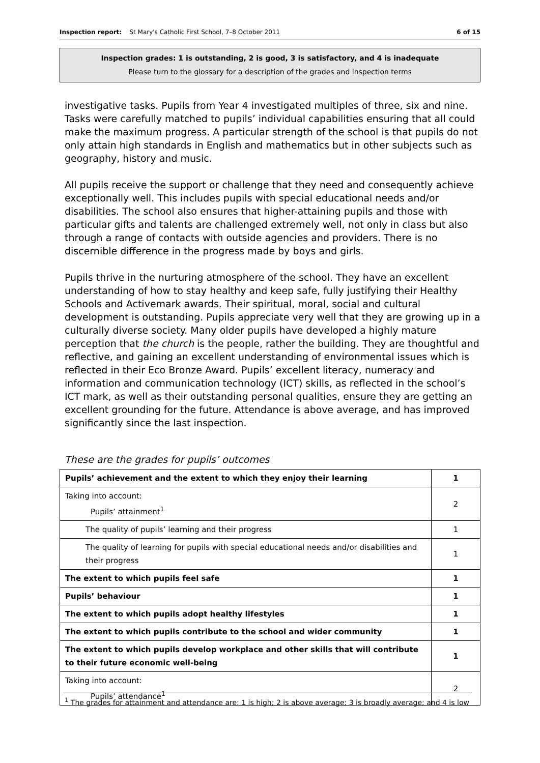Inspection report: St Mary's Catholic First School, 7–8 October 2011 6 of 15
Inspection grades: 1 is outstanding, 2 is good, 3 is satisfactory, and 4 is inadequate
Please turn to the glossary for a description of the grades and inspection terms
investigative tasks. Pupils from Year 4 investigated multiples of three, six and nine. Tasks were carefully matched to pupils’ individual capabilities ensuring that all could make the maximum progress. A particular strength of the school is that pupils do not only attain high standards in English and mathematics but in other subjects such as geography, history and music.
All pupils receive the support or challenge that they need and consequently achieve exceptionally well. This includes pupils with special educational needs and/or disabilities. The school also ensures that higher-attaining pupils and those with particular gifts and talents are challenged extremely well, not only in class but also through a range of contacts with outside agencies and providers. There is no discernible difference in the progress made by boys and girls.
Pupils thrive in the nurturing atmosphere of the school. They have an excellent understanding of how to stay healthy and keep safe, fully justifying their Healthy Schools and Activemark awards. Their spiritual, moral, social and cultural development is outstanding. Pupils appreciate very well that they are growing up in a culturally diverse society. Many older pupils have developed a highly mature perception that the church is the people, rather the building. They are thoughtful and reflective, and gaining an excellent understanding of environmental issues which is reflected in their Eco Bronze Award. Pupils’ excellent literacy, numeracy and information and communication technology (ICT) skills, as reflected in the school’s ICT mark, as well as their outstanding personal qualities, ensure they are getting an excellent grounding for the future. Attendance is above average, and has improved significantly since the last inspection.
These are the grades for pupils’ outcomes
| Pupils’ achievement and the extent to which they enjoy their learning | 1 |
| Taking into account: Pupils’ attainment<sup>1</sup> | 2 |
| The quality of pupils’ learning and their progress | 1 |
| The quality of learning for pupils with special educational needs and/or disabilities and their progress | 1 |
| The extent to which pupils feel safe | 1 |
| Pupils’ behaviour | 1 |
| The extent to which pupils adopt healthy lifestyles | 1 |
| The extent to which pupils contribute to the school and wider community | 1 |
| The extent to which pupils develop workplace and other skills that will contribute to their future economic well-being | 1 |
| Taking into account: Pupils’ attendance<sup>1</sup> | 2 |
<sup>1</sup> The grades for attainment and attendance are: 1 is high; 2 is above average; 3 is broadly average; and 4 is low